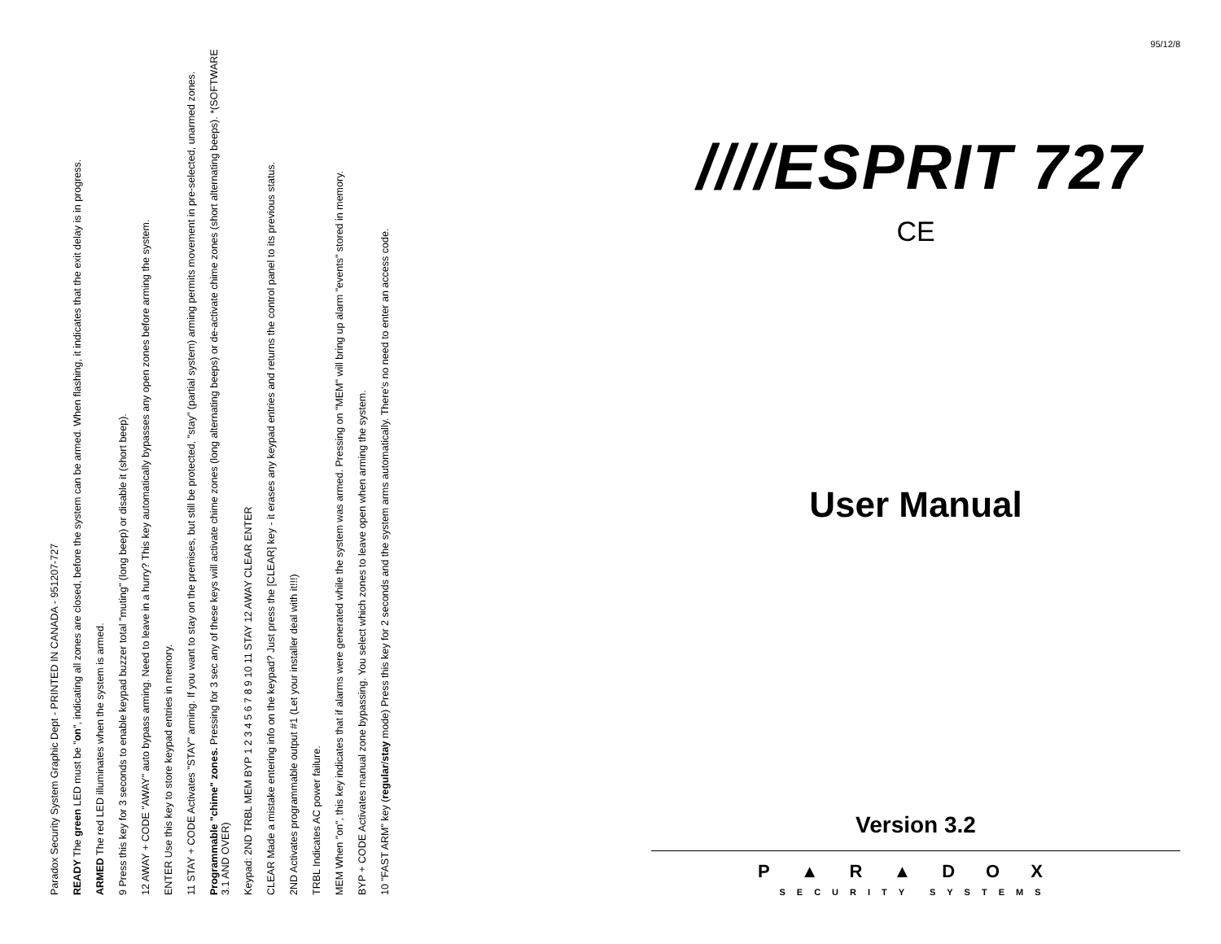Paradox Security System Graphic Dept - PRINTED IN CANADA - 951207-727
READY The green LED must be "on", indicating all zones are closed, before the system can be armed. When flashing, it indicates that the exit delay is in progress.
ARMED The red LED illuminates when the system is armed.
9 Press this key for 3 seconds to enable keypad buzzer total "muting" (long beep) or disable it (short beep).
12 AWAY + CODE "AWAY" auto bypass arming. Need to leave in a hurry? This key automatically bypasses any open zones before arming the system.
ENTER Use this key to store keypad entries in memory.
11 STAY + CODE Activates "STAY" arming. If you want to stay on the premises, but still be protected, "stay" (partial system) arming permits movement in pre-selected, unarmed zones.
Programmable "chime" zones. Pressing for 3 sec any of these keys will activate chime zones (long alternating beeps) or de-activate chime zones (short alternating beeps). *(SOFTWARE 3.1 AND OVER)
Keypad: 2ND TRBL MEM BYP 1 2 3 4 5 6 7 8 9 10 11 STAY 12 AWAY CLEAR ENTER
CLEAR Made a mistake entering info on the keypad? Just press the [CLEAR] key - it erases any keypad entries and returns the control panel to its previous status.
2ND Activates programmable output #1 (Let your installer deal with it!!!)
TRBL Indicates AC power failure.
MEM When "on", this key indicates that if alarms were generated while the system was armed. Pressing on "MEM" will bring up alarm "events" stored in memory.
BYP + CODE Activates manual zone bypassing. You select which zones to leave open when arming the system.
10 "FAST ARM" key (regular/stay mode) Press this key for 2 seconds and the system arms automatically. There's no need to enter an access code.
95/12/8
////ESPRIT 727
CE
User Manual
Version 3.2
P▲R▲DOX
SECURITY SYSTEMS